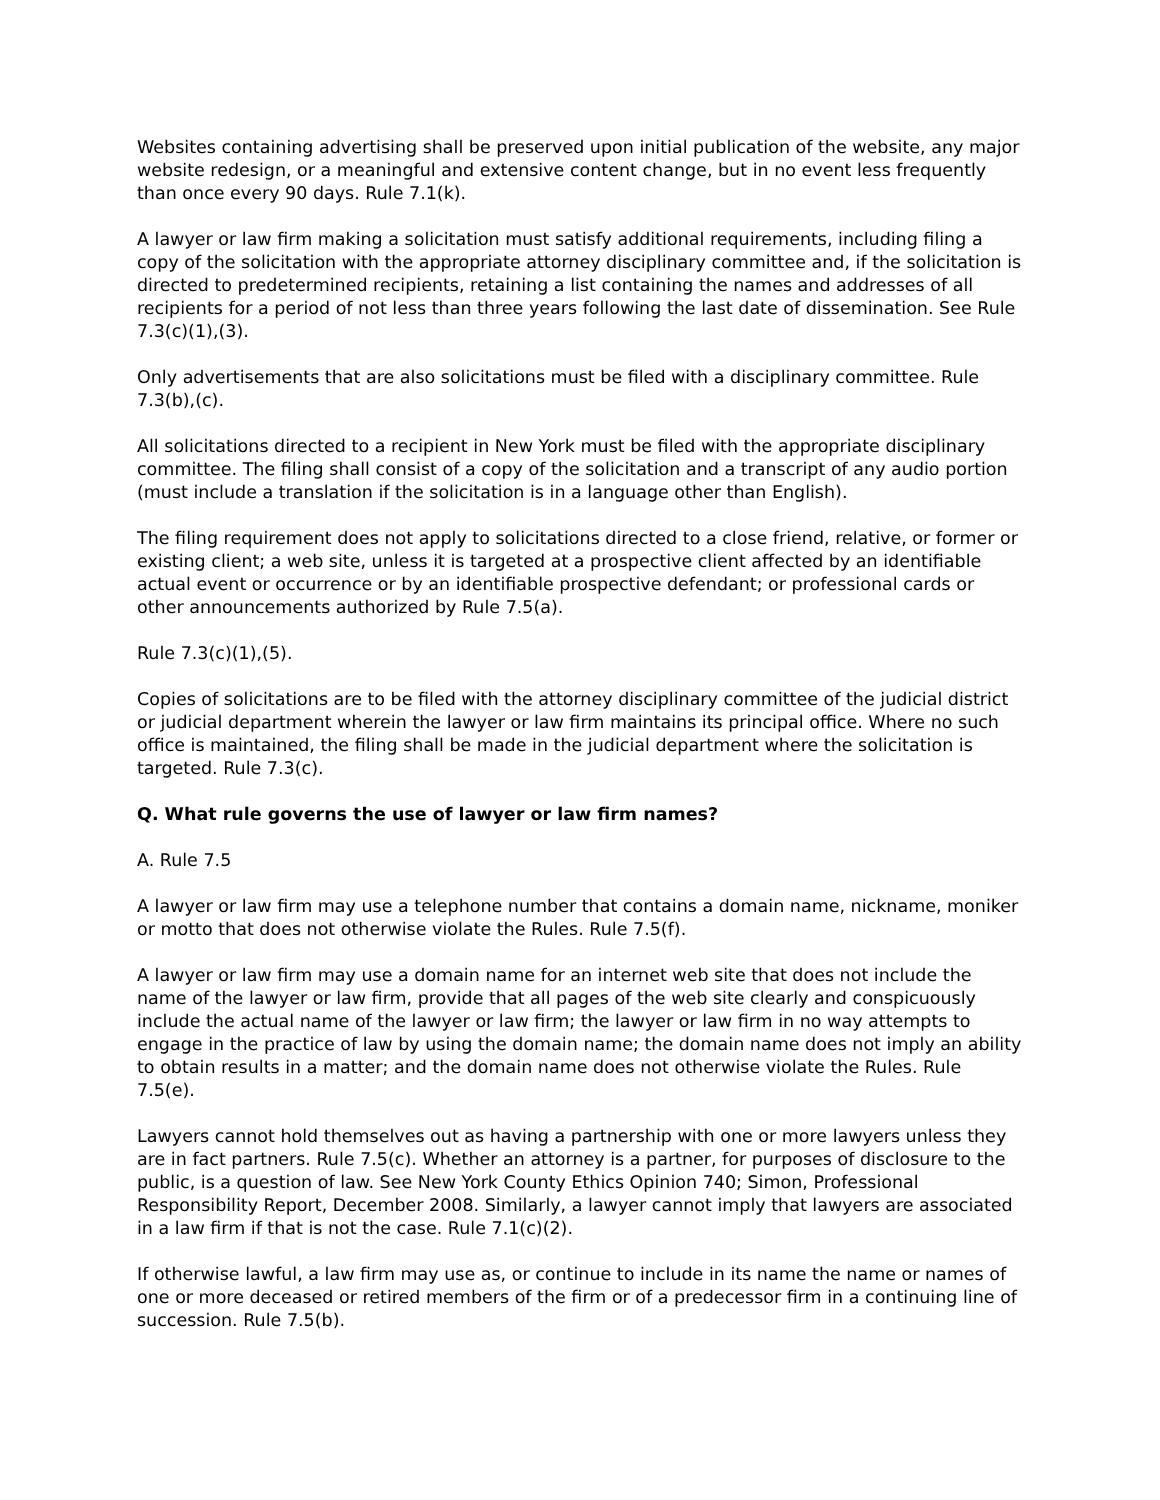Websites containing advertising shall be preserved upon initial publication of the website, any major website redesign, or a meaningful and extensive content change, but in no event less frequently than once every 90 days. Rule 7.1(k).
A lawyer or law firm making a solicitation must satisfy additional requirements, including filing a copy of the solicitation with the appropriate attorney disciplinary committee and, if the solicitation is directed to predetermined recipients, retaining a list containing the names and addresses of all recipients for a period of not less than three years following the last date of dissemination. See Rule 7.3(c)(1),(3).
Only advertisements that are also solicitations must be filed with a disciplinary committee. Rule 7.3(b),(c).
All solicitations directed to a recipient in New York must be filed with the appropriate disciplinary committee. The filing shall consist of a copy of the solicitation and a transcript of any audio portion (must include a translation if the solicitation is in a language other than English).
The filing requirement does not apply to solicitations directed to a close friend, relative, or former or existing client; a web site, unless it is targeted at a prospective client affected by an identifiable actual event or occurrence or by an identifiable prospective defendant; or professional cards or other announcements authorized by Rule 7.5(a).
Rule 7.3(c)(1),(5).
Copies of solicitations are to be filed with the attorney disciplinary committee of the judicial district or judicial department wherein the lawyer or law firm maintains its principal office. Where no such office is maintained, the filing shall be made in the judicial department where the solicitation is targeted. Rule 7.3(c).
Q. What rule governs the use of lawyer or law firm names?
A. Rule 7.5
A lawyer or law firm may use a telephone number that contains a domain name, nickname, moniker or motto that does not otherwise violate the Rules. Rule 7.5(f).
A lawyer or law firm may use a domain name for an internet web site that does not include the name of the lawyer or law firm, provide that all pages of the web site clearly and conspicuously include the actual name of the lawyer or law firm; the lawyer or law firm in no way attempts to engage in the practice of law by using the domain name; the domain name does not imply an ability to obtain results in a matter; and the domain name does not otherwise violate the Rules. Rule 7.5(e).
Lawyers cannot hold themselves out as having a partnership with one or more lawyers unless they are in fact partners. Rule 7.5(c). Whether an attorney is a partner, for purposes of disclosure to the public, is a question of law. See New York County Ethics Opinion 740; Simon, Professional Responsibility Report, December 2008. Similarly, a lawyer cannot imply that lawyers are associated in a law firm if that is not the case. Rule 7.1(c)(2).
If otherwise lawful, a law firm may use as, or continue to include in its name the name or names of one or more deceased or retired members of the firm or of a predecessor firm in a continuing line of succession. Rule 7.5(b).